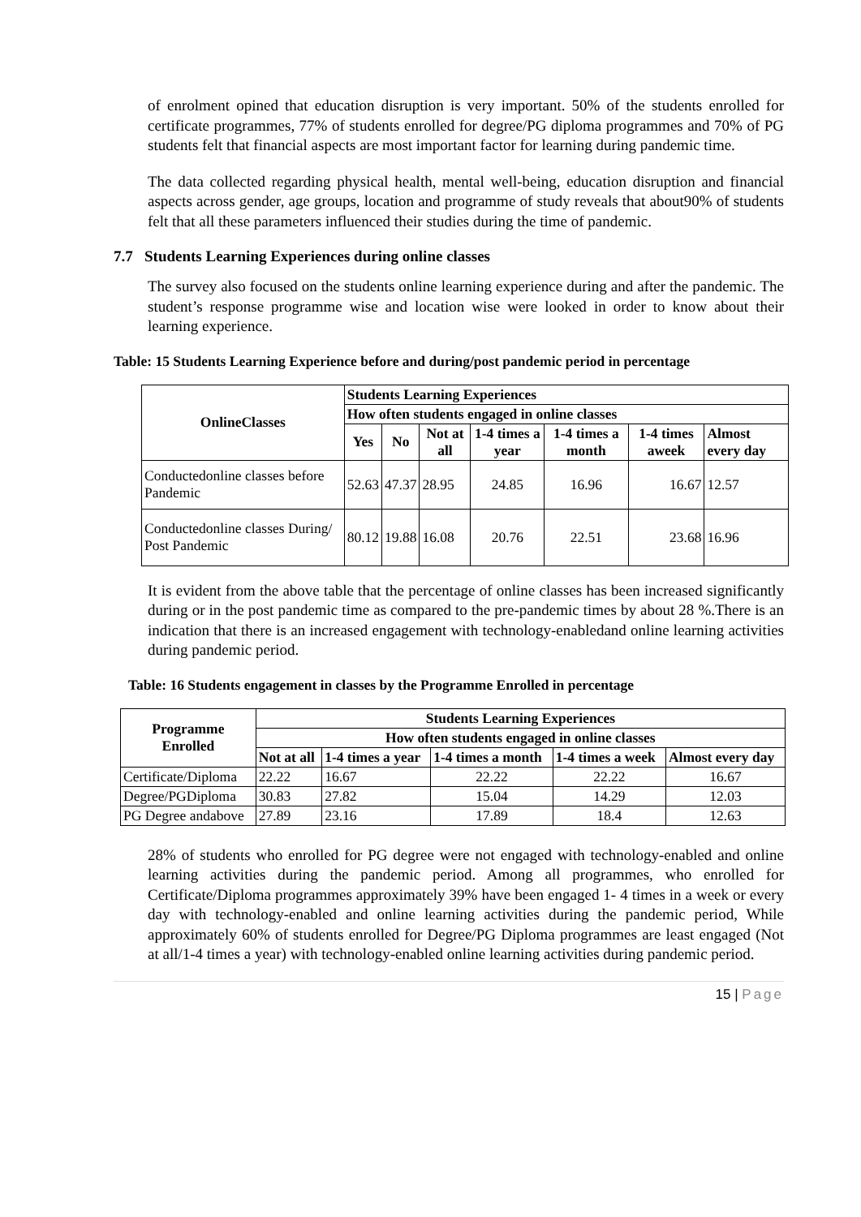of enrolment opined that education disruption is very important. 50% of the students enrolled for certificate programmes, 77% of students enrolled for degree/PG diploma programmes and 70% of PG students felt that financial aspects are most important factor for learning during pandemic time.
The data collected regarding physical health, mental well-being, education disruption and financial aspects across gender, age groups, location and programme of study reveals that about90% of students felt that all these parameters influenced their studies during the time of pandemic.
7.7 Students Learning Experiences during online classes
The survey also focused on the students online learning experience during and after the pandemic. The student’s response programme wise and location wise were looked in order to know about their learning experience.
Table: 15 Students Learning Experience before and during/post pandemic period in percentage
| OnlineClasses | Students Learning Experiences | | | | | | |
| --- | --- | --- | --- | --- | --- | --- | --- |
| | How often students engaged in online classes | | | | | | |
| | Yes | No | Not at all | 1-4 times a year | 1-4 times a month | 1-4 times aweek | Almost every day |
| Conductedonline classes before Pandemic | 52.63 | 47.37 | 28.95 | 24.85 | 16.96 | 16.67 | 12.57 |
| Conductedonline classes During/ Post Pandemic | 80.12 | 19.88 | 16.08 | 20.76 | 22.51 | 23.68 | 16.96 |
It is evident from the above table that the percentage of online classes has been increased significantly during or in the post pandemic time as compared to the pre-pandemic times by about 28 %.There is an indication that there is an increased engagement with technology-enabledand online learning activities during pandemic period.
Table: 16 Students engagement in classes by the Programme Enrolled in percentage
| Programme Enrolled | Students Learning Experiences | | | | |
| --- | --- | --- | --- | --- | --- |
| | How often students engaged in online classes | | | | |
| | Not at all | 1-4 times a year | 1-4 times a month | 1-4 times a week | Almost every day |
| Certificate/Diploma | 22.22 | 16.67 | 22.22 | 22.22 | 16.67 |
| Degree/PGDiploma | 30.83 | 27.82 | 15.04 | 14.29 | 12.03 |
| PG Degree andabove | 27.89 | 23.16 | 17.89 | 18.4 | 12.63 |
28% of students who enrolled for PG degree were not engaged with technology-enabled and online learning activities during the pandemic period. Among all programmes, who enrolled for Certificate/Diploma programmes approximately 39% have been engaged 1- 4 times in a week or every day with technology-enabled and online learning activities during the pandemic period, While approximately 60% of students enrolled for Degree/PG Diploma programmes are least engaged (Not at all/1-4 times a year) with technology-enabled online learning activities during pandemic period.
15 | Page